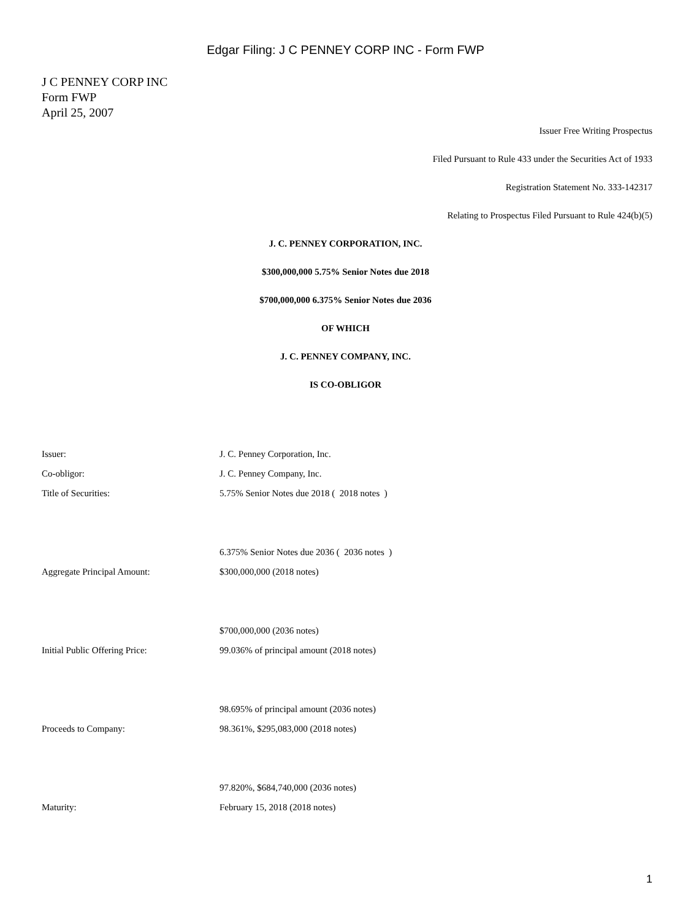Edgar Filing: J C PENNEY CORP INC - Form FWP
J C PENNEY CORP INC
Form FWP
April 25, 2007
Issuer Free Writing Prospectus
Filed Pursuant to Rule 433 under the Securities Act of 1933
Registration Statement No. 333-142317
Relating to Prospectus Filed Pursuant to Rule 424(b)(5)
J. C. PENNEY CORPORATION, INC.
$300,000,000 5.75% Senior Notes due 2018
$700,000,000 6.375% Senior Notes due 2036
OF WHICH
J. C. PENNEY COMPANY, INC.
IS CO-OBLIGOR
| Issuer: | J. C. Penney Corporation, Inc. |
| Co-obligor: | J. C. Penney Company, Inc. |
| Title of Securities: | 5.75% Senior Notes due 2018 ( 2018 notes ) |
| | 6.375% Senior Notes due 2036 ( 2036 notes ) |
| Aggregate Principal Amount: | $300,000,000 (2018 notes) |
| | $700,000,000 (2036 notes) |
| Initial Public Offering Price: | 99.036% of principal amount (2018 notes) |
| | 98.695% of principal amount (2036 notes) |
| Proceeds to Company: | 98.361%, $295,083,000 (2018 notes) |
| | 97.820%, $684,740,000 (2036 notes) |
| Maturity: | February 15, 2018 (2018 notes) |
1